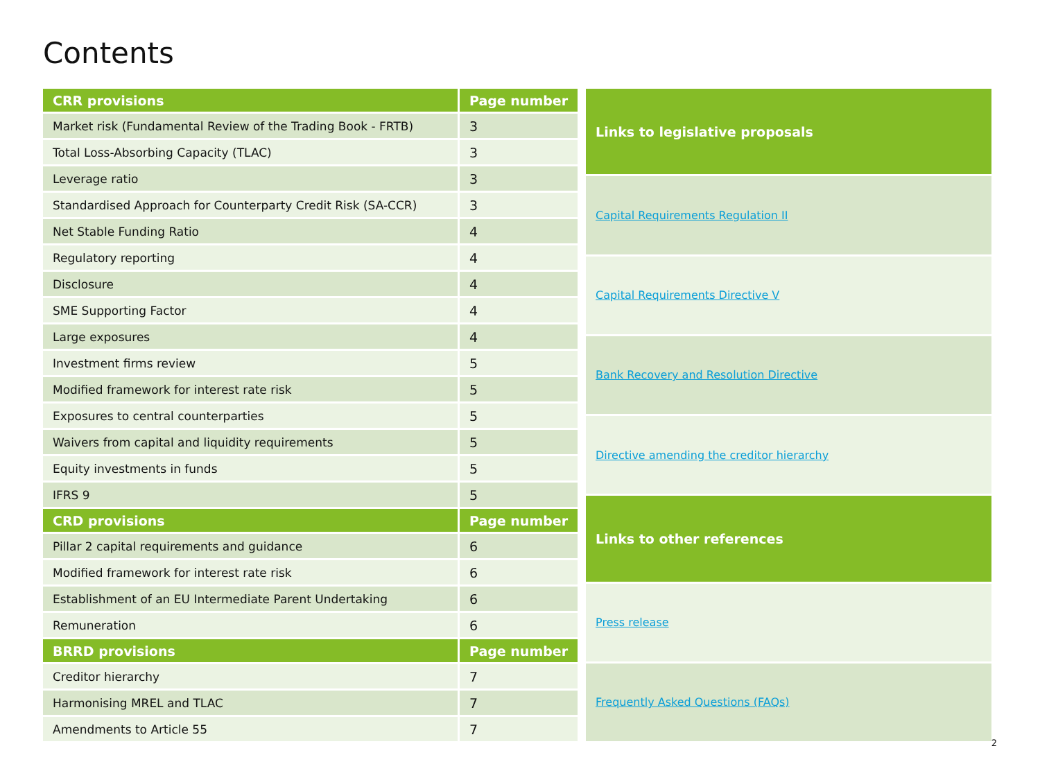Contents
| CRR provisions | Page number |
| --- | --- |
| Market risk (Fundamental Review of the Trading Book - FRTB) | 3 |
| Total Loss-Absorbing Capacity (TLAC) | 3 |
| Leverage ratio | 3 |
| Standardised Approach for Counterparty Credit Risk (SA-CCR) | 3 |
| Net Stable Funding Ratio | 4 |
| Regulatory reporting | 4 |
| Disclosure | 4 |
| SME Supporting Factor | 4 |
| Large exposures | 4 |
| Investment firms review | 5 |
| Modified framework for interest rate risk | 5 |
| Exposures to central counterparties | 5 |
| Waivers from capital and liquidity requirements | 5 |
| Equity investments in funds | 5 |
| IFRS 9 | 5 |
| CRD provisions | Page number |
| Pillar 2 capital requirements and guidance | 6 |
| Modified framework for interest rate risk | 6 |
| Establishment of an EU Intermediate Parent Undertaking | 6 |
| Remuneration | 6 |
| BRRD provisions | Page number |
| Creditor hierarchy | 7 |
| Harmonising MREL and TLAC | 7 |
| Amendments to Article 55 | 7 |
| Links to legislative proposals |
| --- |
| Capital Requirements Regulation II |
| Capital Requirements Directive V |
| Bank Recovery and Resolution Directive |
| Directive amending the creditor hierarchy |
| Links to other references |
| Press release |
| Frequently Asked Questions (FAQs) |
2